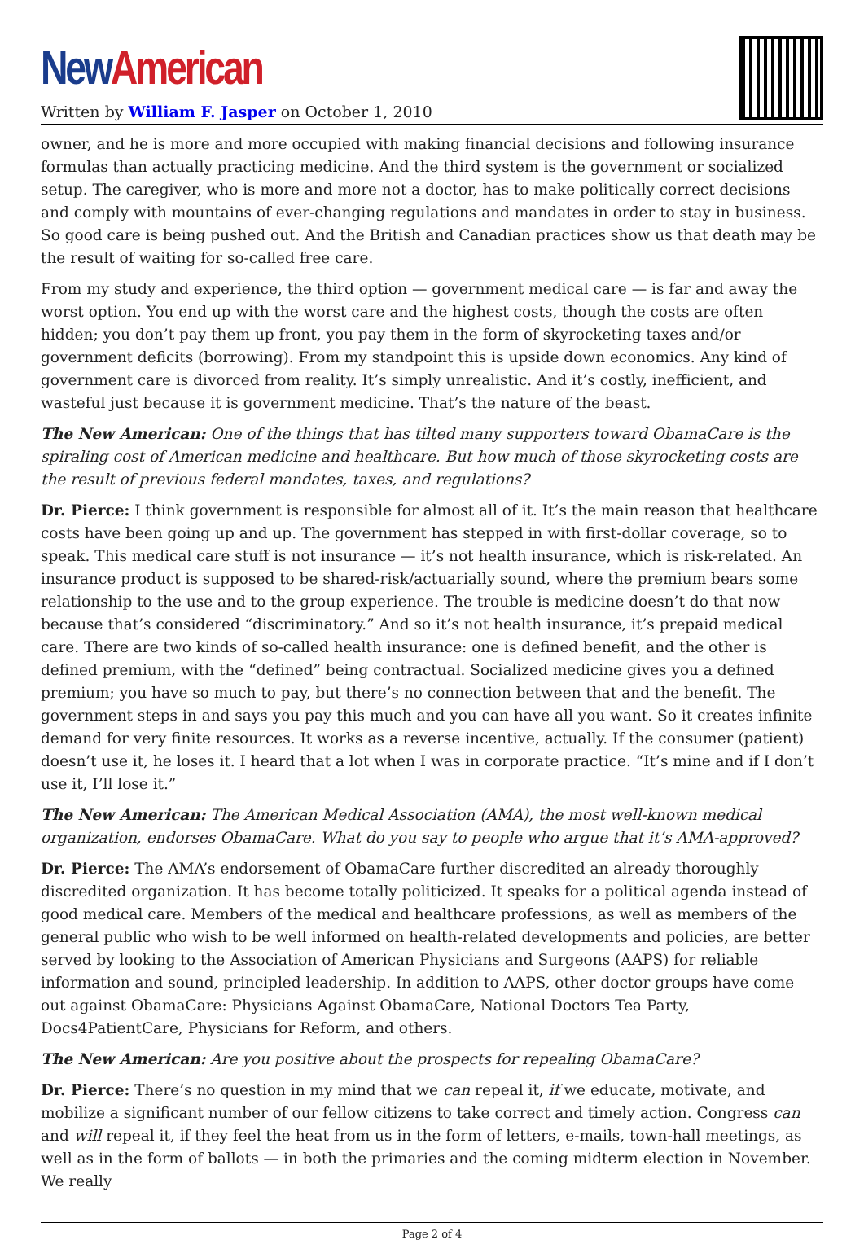New American
Written by William F. Jasper on October 1, 2010
owner, and he is more and more occupied with making financial decisions and following insurance formulas than actually practicing medicine. And the third system is the government or socialized setup. The caregiver, who is more and more not a doctor, has to make politically correct decisions and comply with mountains of ever-changing regulations and mandates in order to stay in business. So good care is being pushed out. And the British and Canadian practices show us that death may be the result of waiting for so-called free care.
From my study and experience, the third option — government medical care — is far and away the worst option. You end up with the worst care and the highest costs, though the costs are often hidden; you don’t pay them up front, you pay them in the form of skyrocketing taxes and/or government deficits (borrowing). From my standpoint this is upside down economics. Any kind of government care is divorced from reality. It’s simply unrealistic. And it’s costly, inefficient, and wasteful just because it is government medicine. That’s the nature of the beast.
The New American: One of the things that has tilted many supporters toward ObamaCare is the spiraling cost of American medicine and healthcare. But how much of those skyrocketing costs are the result of previous federal mandates, taxes, and regulations?
Dr. Pierce: I think government is responsible for almost all of it. It’s the main reason that healthcare costs have been going up and up. The government has stepped in with first-dollar coverage, so to speak. This medical care stuff is not insurance — it’s not health insurance, which is risk-related. An insurance product is supposed to be shared-risk/actuarially sound, where the premium bears some relationship to the use and to the group experience. The trouble is medicine doesn’t do that now because that’s considered “discriminatory.” And so it’s not health insurance, it’s prepaid medical care. There are two kinds of so-called health insurance: one is defined benefit, and the other is defined premium, with the “defined” being contractual. Socialized medicine gives you a defined premium; you have so much to pay, but there’s no connection between that and the benefit. The government steps in and says you pay this much and you can have all you want. So it creates infinite demand for very finite resources. It works as a reverse incentive, actually. If the consumer (patient) doesn’t use it, he loses it. I heard that a lot when I was in corporate practice. “It’s mine and if I don’t use it, I’ll lose it.”
The New American: The American Medical Association (AMA), the most well-known medical organization, endorses ObamaCare. What do you say to people who argue that it’s AMA-approved?
Dr. Pierce: The AMA’s endorsement of ObamaCare further discredited an already thoroughly discredited organization. It has become totally politicized. It speaks for a political agenda instead of good medical care. Members of the medical and healthcare professions, as well as members of the general public who wish to be well informed on health-related developments and policies, are better served by looking to the Association of American Physicians and Surgeons (AAPS) for reliable information and sound, principled leadership. In addition to AAPS, other doctor groups have come out against ObamaCare: Physicians Against ObamaCare, National Doctors Tea Party, Docs4PatientCare, Physicians for Reform, and others.
The New American: Are you positive about the prospects for repealing ObamaCare?
Dr. Pierce: There’s no question in my mind that we can repeal it, if we educate, motivate, and mobilize a significant number of our fellow citizens to take correct and timely action. Congress can and will repeal it, if they feel the heat from us in the form of letters, e-mails, town-hall meetings, as well as in the form of ballots — in both the primaries and the coming midterm election in November. We really
Page 2 of 4